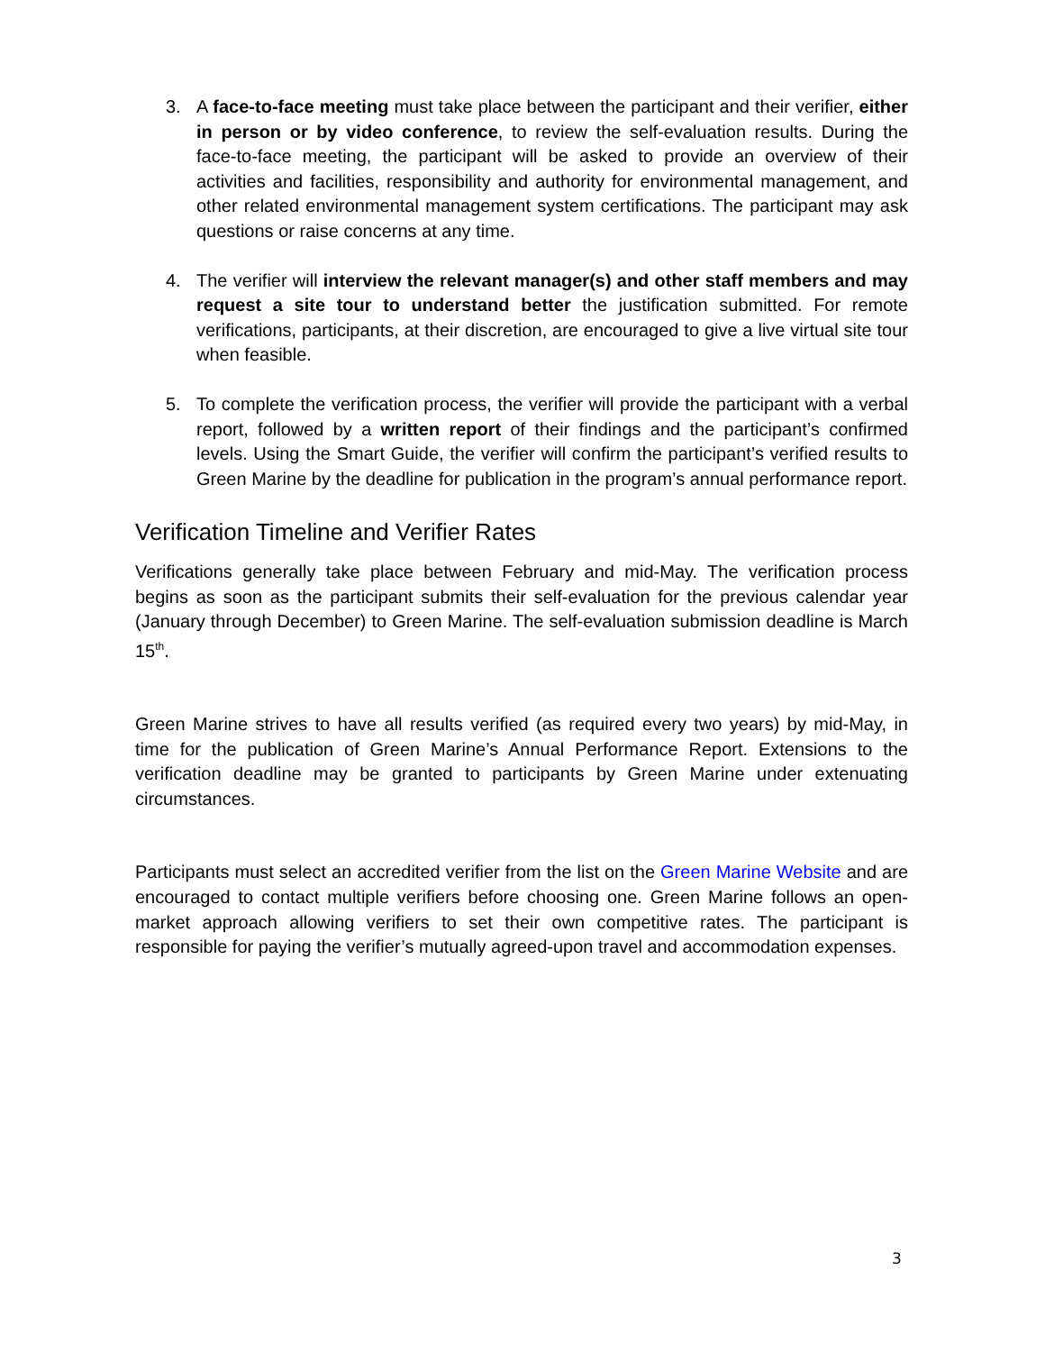3. A face-to-face meeting must take place between the participant and their verifier, either in person or by video conference, to review the self-evaluation results. During the face-to-face meeting, the participant will be asked to provide an overview of their activities and facilities, responsibility and authority for environmental management, and other related environmental management system certifications. The participant may ask questions or raise concerns at any time.
4. The verifier will interview the relevant manager(s) and other staff members and may request a site tour to understand better the justification submitted. For remote verifications, participants, at their discretion, are encouraged to give a live virtual site tour when feasible.
5. To complete the verification process, the verifier will provide the participant with a verbal report, followed by a written report of their findings and the participant’s confirmed levels. Using the Smart Guide, the verifier will confirm the participant’s verified results to Green Marine by the deadline for publication in the program’s annual performance report.
Verification Timeline and Verifier Rates
Verifications generally take place between February and mid-May. The verification process begins as soon as the participant submits their self-evaluation for the previous calendar year (January through December) to Green Marine. The self-evaluation submission deadline is March 15<sup>th</sup>.
Green Marine strives to have all results verified (as required every two years) by mid-May, in time for the publication of Green Marine’s Annual Performance Report. Extensions to the verification deadline may be granted to participants by Green Marine under extenuating circumstances.
Participants must select an accredited verifier from the list on the Green Marine Website and are encouraged to contact multiple verifiers before choosing one. Green Marine follows an open-market approach allowing verifiers to set their own competitive rates. The participant is responsible for paying the verifier’s mutually agreed-upon travel and accommodation expenses.
3